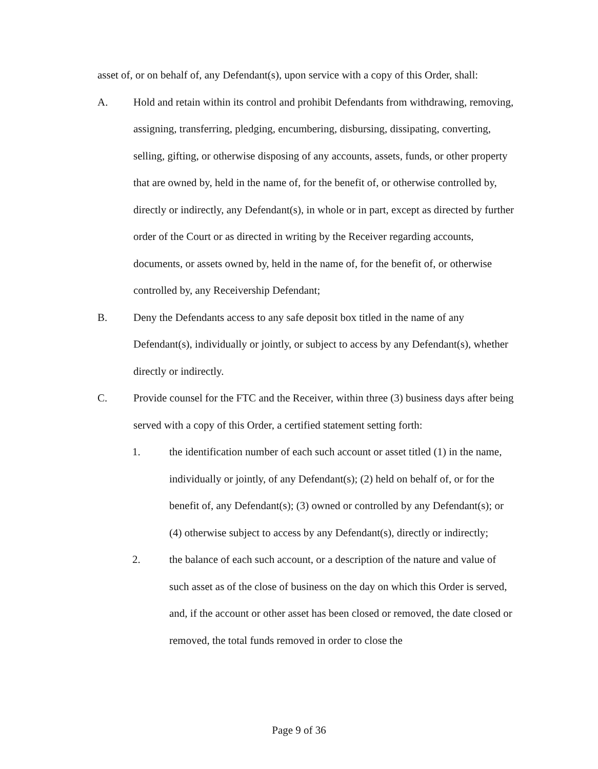asset of, or on behalf of, any Defendant(s), upon service with a copy of this Order, shall:
A. Hold and retain within its control and prohibit Defendants from withdrawing, removing, assigning, transferring, pledging, encumbering, disbursing, dissipating, converting, selling, gifting, or otherwise disposing of any accounts, assets, funds, or other property that are owned by, held in the name of, for the benefit of, or otherwise controlled by, directly or indirectly, any Defendant(s), in whole or in part, except as directed by further order of the Court or as directed in writing by the Receiver regarding accounts, documents, or assets owned by, held in the name of, for the benefit of, or otherwise controlled by, any Receivership Defendant;
B. Deny the Defendants access to any safe deposit box titled in the name of any Defendant(s), individually or jointly, or subject to access by any Defendant(s), whether directly or indirectly.
C. Provide counsel for the FTC and the Receiver, within three (3) business days after being served with a copy of this Order, a certified statement setting forth:
1. the identification number of each such account or asset titled (1) in the name, individually or jointly, of any Defendant(s); (2) held on behalf of, or for the benefit of, any Defendant(s); (3) owned or controlled by any Defendant(s); or (4) otherwise subject to access by any Defendant(s), directly or indirectly;
2. the balance of each such account, or a description of the nature and value of such asset as of the close of business on the day on which this Order is served, and, if the account or other asset has been closed or removed, the date closed or removed, the total funds removed in order to close the
Page 9 of 36